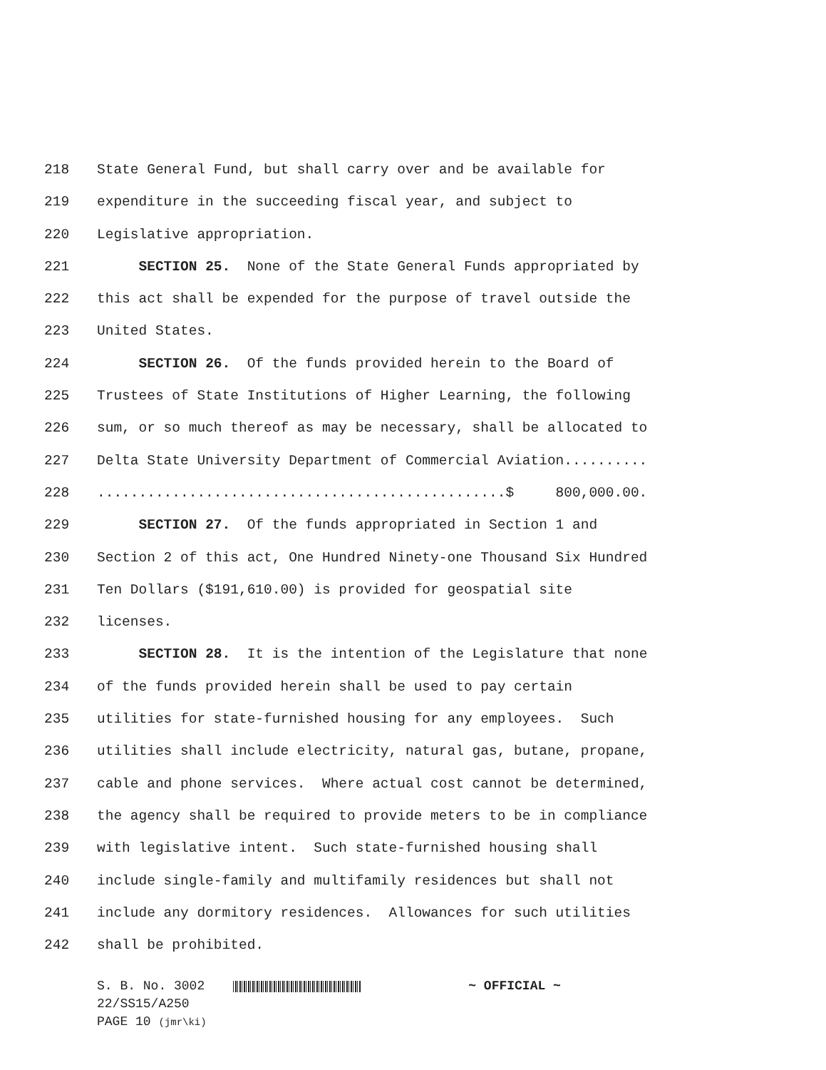218 State General Fund, but shall carry over and be available for
219 expenditure in the succeeding fiscal year, and subject to
220 Legislative appropriation.
221 SECTION 25. None of the State General Funds appropriated by
222 this act shall be expended for the purpose of travel outside the
223 United States.
224 SECTION 26. Of the funds provided herein to the Board of
225 Trustees of State Institutions of Higher Learning, the following
226 sum, or so much thereof as may be necessary, shall be allocated to
227 Delta State University Department of Commercial Aviation..........
228.................................................$ 800,000.00.
229 SECTION 27. Of the funds appropriated in Section 1 and
230 Section 2 of this act, One Hundred Ninety-one Thousand Six Hundred
231 Ten Dollars ($191,610.00) is provided for geospatial site
232 licenses.
233 SECTION 28. It is the intention of the Legislature that none
234 of the funds provided herein shall be used to pay certain
235 utilities for state-furnished housing for any employees. Such
236 utilities shall include electricity, natural gas, butane, propane,
237 cable and phone services. Where actual cost cannot be determined,
238 the agency shall be required to provide meters to be in compliance
239 with legislative intent. Such state-furnished housing shall
240 include single-family and multifamily residences but shall not
241 include any dormitory residences. Allowances for such utilities
242 shall be prohibited.
S. B. No. 3002 ~ OFFICIAL ~
22/SS15/A250
PAGE 10 (jmr\ki)